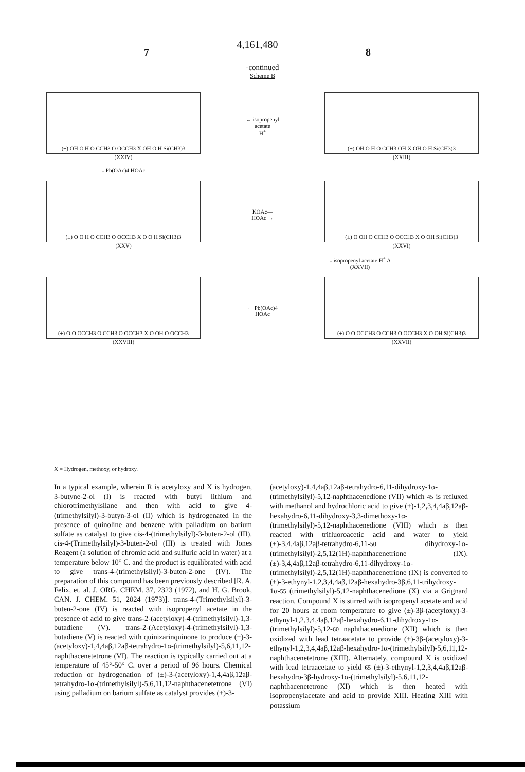7 4,161,480 8
-continued
Scheme B
(±) OH O H O CCH3 O OCCH3 X OH O H Si(CH3)3
(XXIV)
← isopropenyl
acetate
H<sup>+</sup>
(±) OH O H O CCH3 OH X OH O H Si(CH3)3
(XXIII)
↓ Pb(OAc)4 HOAc
(±) O O H O CCH3 O OCCH3 X O O H Si(CH3)3
(XXV)
KOAc—
HOAc →
(±) O OH O CCH3 O OCCH3 X O OH Si(CH3)3
(XXVI)
↓ isopropenyl acetate H<sup>+</sup> Δ
(XXVII)
(±) O O OCCH3 O CCH3 O OCCH3 X O OH O OCCH3
(XXVIII)
← Pb(OAc)4
HOAc
(±) O O OCCH3 O CCH3 O OCCH3 X O OH Si(CH3)3
(XXVII)
X = Hydrogen, methoxy, or hydroxy.
In a typical example, wherein R is acetyloxy and X is hydrogen, 3-butyne-2-ol (I) is reacted with butyl lithium and chlorotrimethylsilane and then with acid to give 4-(trimethylsilyl)-3-butyn-3-ol (II) which is hydrogenated in the presence of quinoline and benzene with palladium on barium sulfate as catalyst to give cis-4-(trimethylsilyl)-3-buten-2-ol (III). cis-4-(Trimethylsilyl)-3-buten-2-ol (III) is treated with Jones Reagent (a solution of chromic acid and sulfuric acid in water) at a temperature below 10° C. and the product is equilibrated with acid to give trans-4-(trimethylsilyl)-3-buten-2-one (IV). The preparation of this compound has been previously described [R. A. Felix, et. al. J. ORG. CHEM. 37, 2323 (1972), and H. G. Brook, CAN. J. CHEM. 51, 2024 (1973)]. trans-4-(Trimethylsilyl)-3-buten-2-one (IV) is reacted with isopropenyl acetate in the presence of acid to give trans-2-(acetyloxy)-4-(trimethylsilyl)-1,3-butadiene (V). trans-2-(Acetyloxy)-4-(trimethylsilyl)-1,3-butadiene (V) is reacted with quinizarinquinone to produce (±)-3-(acetyloxy)-1,4,4aβ,12aβ-tetrahydro-1α-(trimethylsilyl)-5,6,11,12-naphthacenetetrone (VI). The reaction is typically carried out at a temperature of 45°-50° C. over a period of 96 hours. Chemical reduction or hydrogenation of (±)-3-(acetyloxy)-1,4,4aβ,12aβ-tetrahydro-1α-(trimethylsilyl)-5,6,11,12-naphthacenetetrone (VI) using palladium on barium sulfate as catalyst provides (±)-3-
(acetyloxy)-1,4,4aβ,12aβ-tetrahydro-6,11-dihydroxy-1α-(trimethylsilyl)-5,12-naphthacenedione (VII) which 45 is refluxed with methanol and hydrochloric acid to give (±)-1,2,3,4,4aβ,12aβ-hexahydro-6,11-dihydroxy-3,3-dimethoxy-1α-(trimethylsilyl)-5,12-naphthacenedione (VIII) which is then reacted with trifluoroacetic acid and water to yield (±)-3,4,4aβ,12aβ-tetrahydro-6,11-50 dihydroxy-1α-(trimethylsilyl)-2,5,12(1H)-naphthacenetrione (IX). (±)-3,4,4aβ,12aβ-tetrahydro-6,11-dihydroxy-1α-(trimethylsilyl)-2,5,12(1H)-naphthacenetrione (IX) is converted to (±)-3-ethynyl-1,2,3,4,4aβ,12aβ-hexahydro-3β,6,11-trihydroxy-1α-55 (trimethylsilyl)-5,12-naphthacenedione (X) via a Grignard reaction. Compound X is stirred with isopropenyl acetate and acid for 20 hours at room temperature to give (±)-3β-(acetyloxy)-3-ethynyl-1,2,3,4,4aβ,12aβ-hexahydro-6,11-dihydroxy-1α-(trimethylsilyl)-5,12-60 naphthacenedione (XII) which is then oxidized with lead tetraacetate to provide (±)-3β-(acetyloxy)-3-ethynyl-1,2,3,4,4aβ,12aβ-hexahydro-1α-(trimethylsilyl)-5,6,11,12-naphthacenetetrone (XIII). Alternately, compound X is oxidized with lead tetraacetate to yield 65 (±)-3-ethynyl-1,2,3,4,4aβ,12aβ-hexahydro-3β-hydroxy-1α-(trimethylsilyl)-5,6,11,12-naphthacenetetrone (XI) which is then heated with isopropenylacetate and acid to provide XIII. Heating XIII with potassium